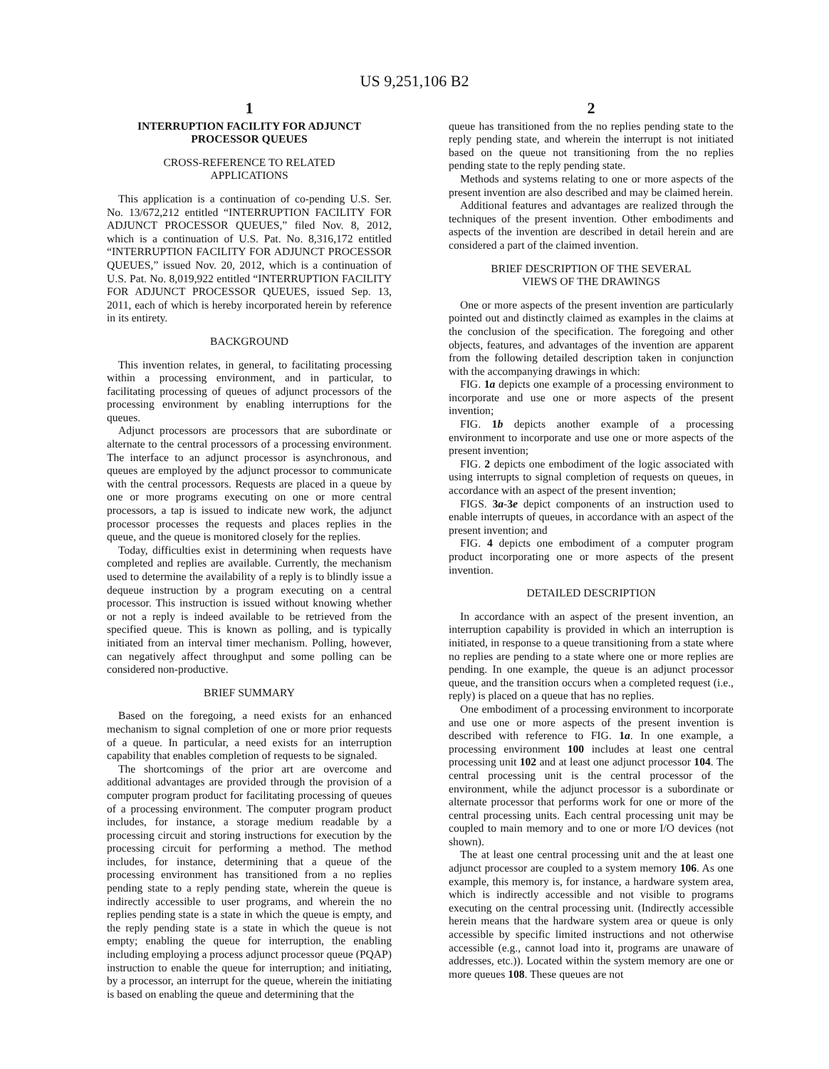US 9,251,106 B2
1
INTERRUPTION FACILITY FOR ADJUNCT
PROCESSOR QUEUES
CROSS-REFERENCE TO RELATED
APPLICATIONS
This application is a continuation of co-pending U.S. Ser. No. 13/672,212 entitled “INTERRUPTION FACILITY FOR ADJUNCT PROCESSOR QUEUES,” filed Nov. 8, 2012, which is a continuation of U.S. Pat. No. 8,316,172 entitled “INTERRUPTION FACILITY FOR ADJUNCT PROCESSOR QUEUES,” issued Nov. 20, 2012, which is a continuation of U.S. Pat. No. 8,019,922 entitled “INTERRUPTION FACILITY FOR ADJUNCT PROCESSOR QUEUES, issued Sep. 13, 2011, each of which is hereby incorporated herein by reference in its entirety.
BACKGROUND
This invention relates, in general, to facilitating processing within a processing environment, and in particular, to facilitating processing of queues of adjunct processors of the processing environment by enabling interruptions for the queues.
Adjunct processors are processors that are subordinate or alternate to the central processors of a processing environment. The interface to an adjunct processor is asynchronous, and queues are employed by the adjunct processor to communicate with the central processors. Requests are placed in a queue by one or more programs executing on one or more central processors, a tap is issued to indicate new work, the adjunct processor processes the requests and places replies in the queue, and the queue is monitored closely for the replies.
Today, difficulties exist in determining when requests have completed and replies are available. Currently, the mechanism used to determine the availability of a reply is to blindly issue a dequeue instruction by a program executing on a central processor. This instruction is issued without knowing whether or not a reply is indeed available to be retrieved from the specified queue. This is known as polling, and is typically initiated from an interval timer mechanism. Polling, however, can negatively affect throughput and some polling can be considered non-productive.
BRIEF SUMMARY
Based on the foregoing, a need exists for an enhanced mechanism to signal completion of one or more prior requests of a queue. In particular, a need exists for an interruption capability that enables completion of requests to be signaled.
The shortcomings of the prior art are overcome and additional advantages are provided through the provision of a computer program product for facilitating processing of queues of a processing environment. The computer program product includes, for instance, a storage medium readable by a processing circuit and storing instructions for execution by the processing circuit for performing a method. The method includes, for instance, determining that a queue of the processing environment has transitioned from a no replies pending state to a reply pending state, wherein the queue is indirectly accessible to user programs, and wherein the no replies pending state is a state in which the queue is empty, and the reply pending state is a state in which the queue is not empty; enabling the queue for interruption, the enabling including employing a process adjunct processor queue (PQAP) instruction to enable the queue for interruption; and initiating, by a processor, an interrupt for the queue, wherein the initiating is based on enabling the queue and determining that the
2
queue has transitioned from the no replies pending state to the reply pending state, and wherein the interrupt is not initiated based on the queue not transitioning from the no replies pending state to the reply pending state.
Methods and systems relating to one or more aspects of the present invention are also described and may be claimed herein.
Additional features and advantages are realized through the techniques of the present invention. Other embodiments and aspects of the invention are described in detail herein and are considered a part of the claimed invention.
BRIEF DESCRIPTION OF THE SEVERAL
VIEWS OF THE DRAWINGS
One or more aspects of the present invention are particularly pointed out and distinctly claimed as examples in the claims at the conclusion of the specification. The foregoing and other objects, features, and advantages of the invention are apparent from the following detailed description taken in conjunction with the accompanying drawings in which:
FIG. 1a depicts one example of a processing environment to incorporate and use one or more aspects of the present invention;
FIG. 1b depicts another example of a processing environment to incorporate and use one or more aspects of the present invention;
FIG. 2 depicts one embodiment of the logic associated with using interrupts to signal completion of requests on queues, in accordance with an aspect of the present invention;
FIGS. 3a-3e depict components of an instruction used to enable interrupts of queues, in accordance with an aspect of the present invention; and
FIG. 4 depicts one embodiment of a computer program product incorporating one or more aspects of the present invention.
DETAILED DESCRIPTION
In accordance with an aspect of the present invention, an interruption capability is provided in which an interruption is initiated, in response to a queue transitioning from a state where no replies are pending to a state where one or more replies are pending. In one example, the queue is an adjunct processor queue, and the transition occurs when a completed request (i.e., reply) is placed on a queue that has no replies.
One embodiment of a processing environment to incorporate and use one or more aspects of the present invention is described with reference to FIG. 1a. In one example, a processing environment 100 includes at least one central processing unit 102 and at least one adjunct processor 104. The central processing unit is the central processor of the environment, while the adjunct processor is a subordinate or alternate processor that performs work for one or more of the central processing units. Each central processing unit may be coupled to main memory and to one or more I/O devices (not shown).
The at least one central processing unit and the at least one adjunct processor are coupled to a system memory 106. As one example, this memory is, for instance, a hardware system area, which is indirectly accessible and not visible to programs executing on the central processing unit. (Indirectly accessible herein means that the hardware system area or queue is only accessible by specific limited instructions and not otherwise accessible (e.g., cannot load into it, programs are unaware of addresses, etc.)). Located within the system memory are one or more queues 108. These queues are not